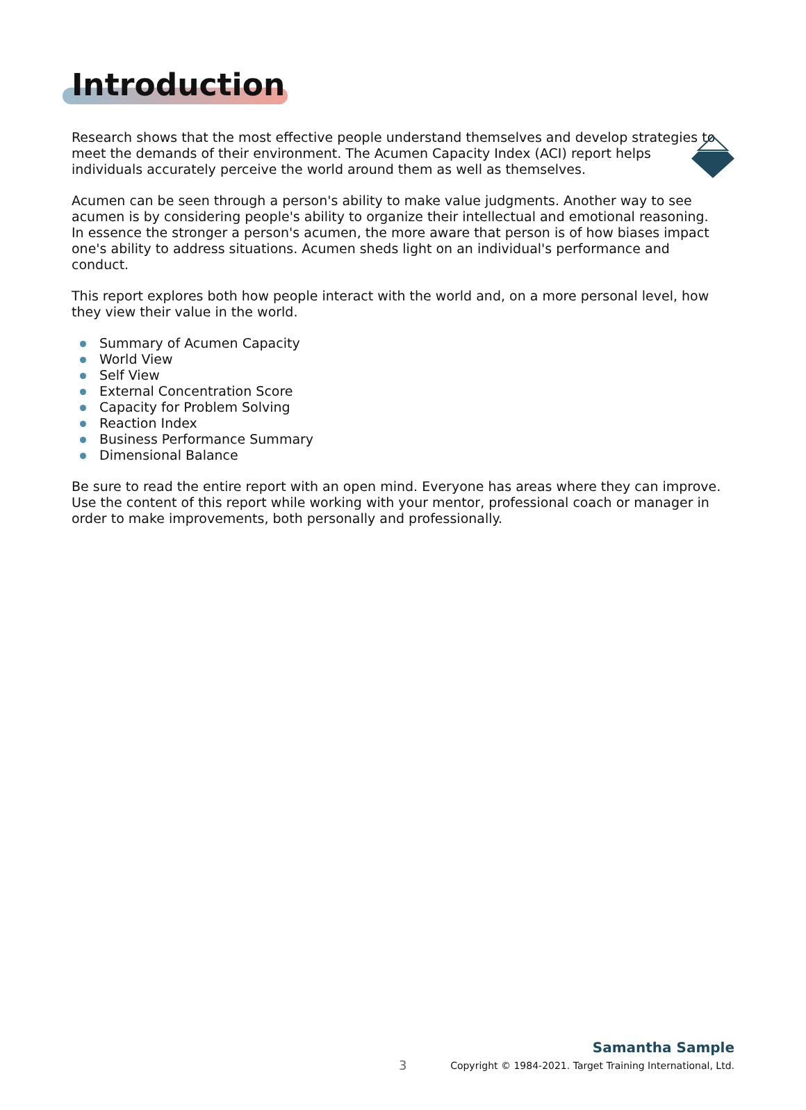Introduction
Research shows that the most effective people understand themselves and develop strategies to meet the demands of their environment. The Acumen Capacity Index (ACI) report helps individuals accurately perceive the world around them as well as themselves.
Acumen can be seen through a person's ability to make value judgments. Another way to see acumen is by considering people's ability to organize their intellectual and emotional reasoning. In essence the stronger a person's acumen, the more aware that person is of how biases impact one's ability to address situations. Acumen sheds light on an individual's performance and conduct.
This report explores both how people interact with the world and, on a more personal level, how they view their value in the world.
Summary of Acumen Capacity
World View
Self View
External Concentration Score
Capacity for Problem Solving
Reaction Index
Business Performance Summary
Dimensional Balance
Be sure to read the entire report with an open mind. Everyone has areas where they can improve. Use the content of this report while working with your mentor, professional coach or manager in order to make improvements, both personally and professionally.
3
Samantha Sample
Copyright © 1984-2021. Target Training International, Ltd.